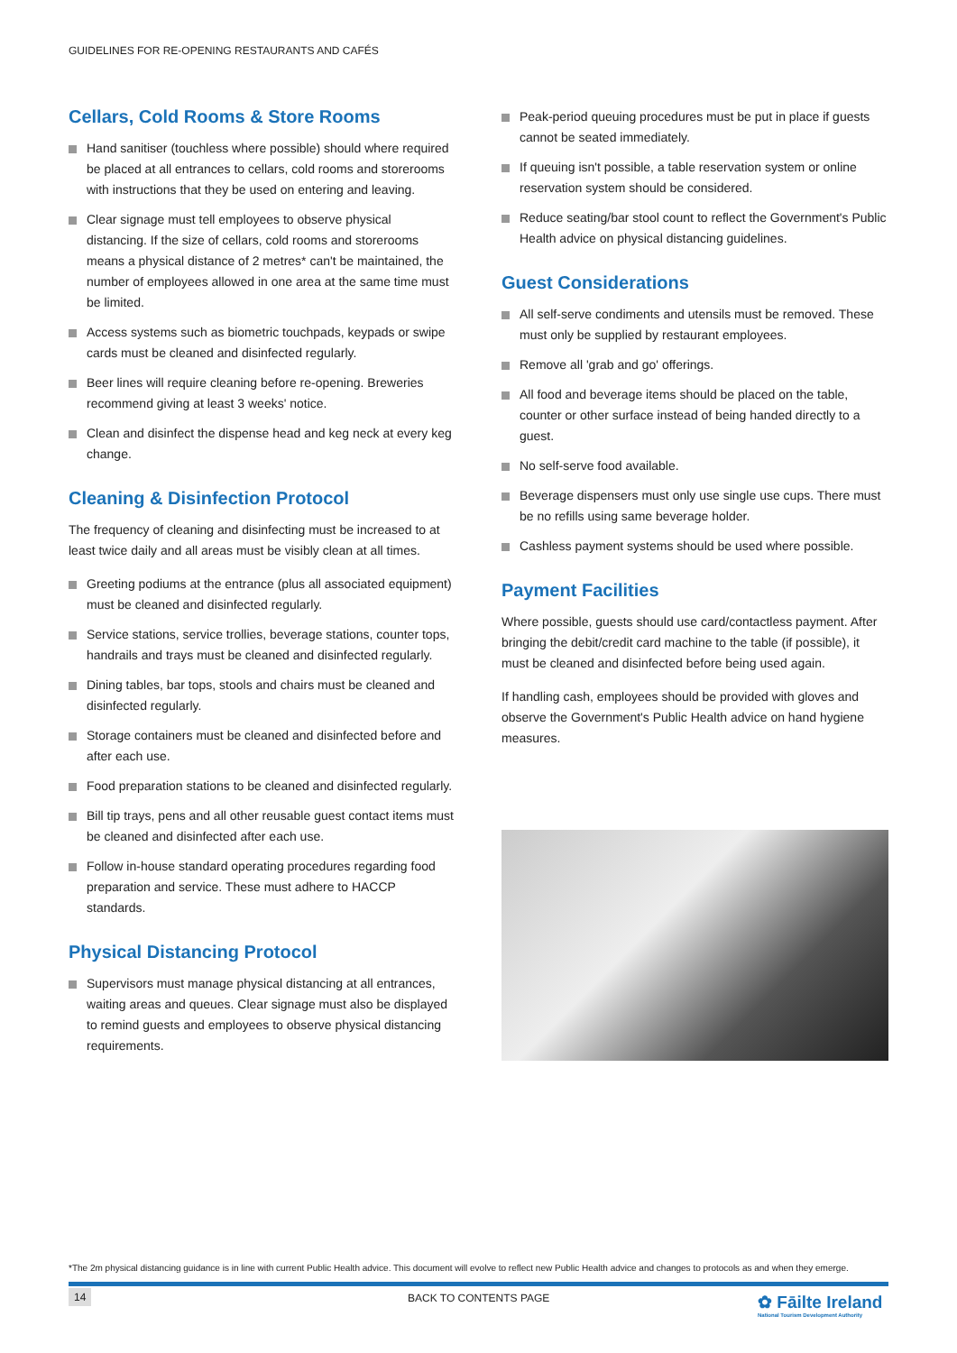GUIDELINES FOR RE-OPENING RESTAURANTS AND CAFÉS
Cellars, Cold Rooms & Store Rooms
Hand sanitiser (touchless where possible) should where required be placed at all entrances to cellars, cold rooms and storerooms with instructions that they be used on entering and leaving.
Clear signage must tell employees to observe physical distancing. If the size of cellars, cold rooms and storerooms means a physical distance of 2 metres* can't be maintained, the number of employees allowed in one area at the same time must be limited.
Access systems such as biometric touchpads, keypads or swipe cards must be cleaned and disinfected regularly.
Beer lines will require cleaning before re-opening. Breweries recommend giving at least 3 weeks' notice.
Clean and disinfect the dispense head and keg neck at every keg change.
Cleaning & Disinfection Protocol
The frequency of cleaning and disinfecting must be increased to at least twice daily and all areas must be visibly clean at all times.
Greeting podiums at the entrance (plus all associated equipment) must be cleaned and disinfected regularly.
Service stations, service trollies, beverage stations, counter tops, handrails and trays must be cleaned and disinfected regularly.
Dining tables, bar tops, stools and chairs must be cleaned and disinfected regularly.
Storage containers must be cleaned and disinfected before and after each use.
Food preparation stations to be cleaned and disinfected regularly.
Bill tip trays, pens and all other reusable guest contact items must be cleaned and disinfected after each use.
Follow in-house standard operating procedures regarding food preparation and service. These must adhere to HACCP standards.
Physical Distancing Protocol
Supervisors must manage physical distancing at all entrances, waiting areas and queues. Clear signage must also be displayed to remind guests and employees to observe physical distancing requirements.
Peak-period queuing procedures must be put in place if guests cannot be seated immediately.
If queuing isn't possible, a table reservation system or online reservation system should be considered.
Reduce seating/bar stool count to reflect the Government's Public Health advice on physical distancing guidelines.
Guest Considerations
All self-serve condiments and utensils must be removed. These must only be supplied by restaurant employees.
Remove all 'grab and go' offerings.
All food and beverage items should be placed on the table, counter or other surface instead of being handed directly to a guest.
No self-serve food available.
Beverage dispensers must only use single use cups. There must be no refills using same beverage holder.
Cashless payment systems should be used where possible.
Payment Facilities
Where possible, guests should use card/contactless payment. After bringing the debit/credit card machine to the table (if possible), it must be cleaned and disinfected before being used again.
If handling cash, employees should be provided with gloves and observe the Government's Public Health advice on hand hygiene measures.
*The 2m physical distancing guidance is in line with current Public Health advice. This document will evolve to reflect new Public Health advice and changes to protocols as and when they emerge.
14 BACK TO CONTENTS PAGE
✿ Fāilte Ireland
National Tourism Development Authority